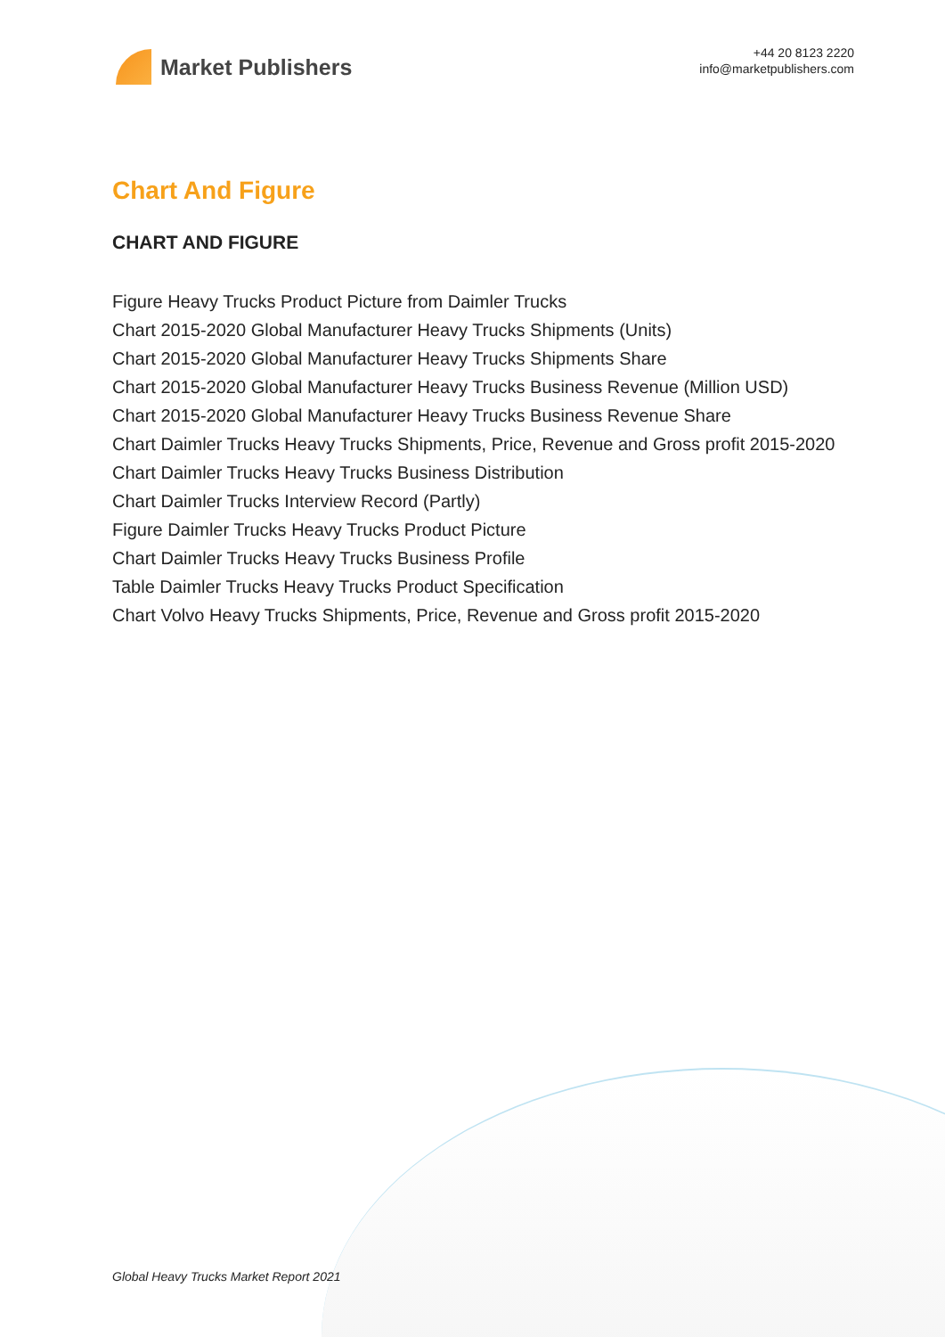Market Publishers
+44 20 8123 2220
info@marketpublishers.com
Chart And Figure
CHART AND FIGURE
Figure Heavy Trucks Product Picture from Daimler Trucks
Chart 2015-2020 Global Manufacturer Heavy Trucks Shipments (Units)
Chart 2015-2020 Global Manufacturer Heavy Trucks Shipments Share
Chart 2015-2020 Global Manufacturer Heavy Trucks Business Revenue (Million USD)
Chart 2015-2020 Global Manufacturer Heavy Trucks Business Revenue Share
Chart Daimler Trucks Heavy Trucks Shipments, Price, Revenue and Gross profit 2015-2020
Chart Daimler Trucks Heavy Trucks Business Distribution
Chart Daimler Trucks Interview Record (Partly)
Figure Daimler Trucks Heavy Trucks Product Picture
Chart Daimler Trucks Heavy Trucks Business Profile
Table Daimler Trucks Heavy Trucks Product Specification
Chart Volvo Heavy Trucks Shipments, Price, Revenue and Gross profit 2015-2020
Global Heavy Trucks Market Report 2021